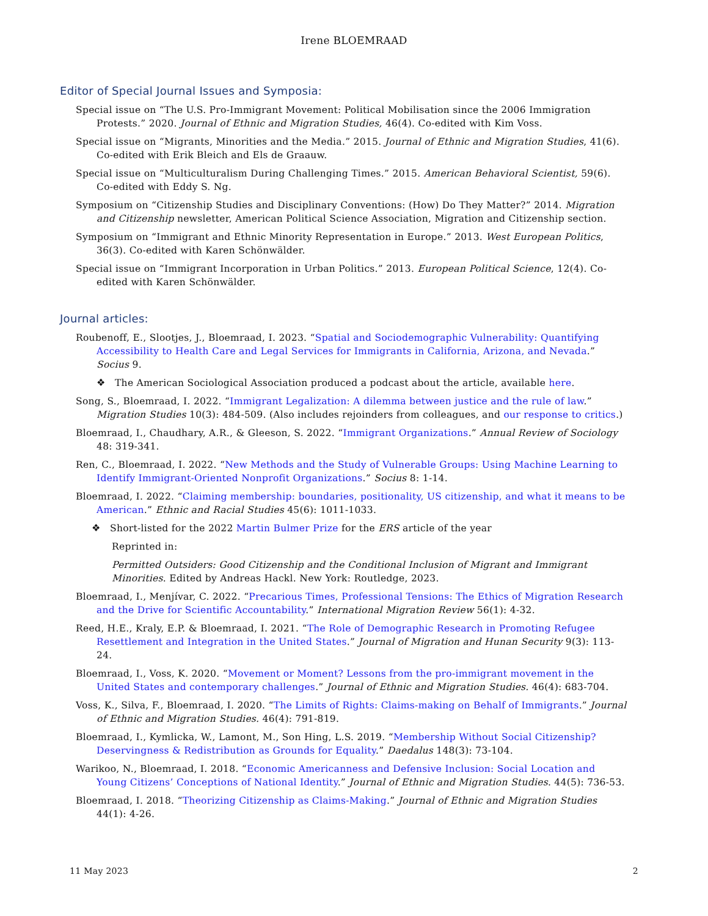Irene BLOEMRAAD
Editor of Special Journal Issues and Symposia:
Special issue on “The U.S. Pro-Immigrant Movement: Political Mobilisation since the 2006 Immigration Protests.” 2020. Journal of Ethnic and Migration Studies, 46(4). Co-edited with Kim Voss.
Special issue on “Migrants, Minorities and the Media.” 2015. Journal of Ethnic and Migration Studies, 41(6). Co-edited with Erik Bleich and Els de Graauw.
Special issue on “Multiculturalism During Challenging Times.” 2015. American Behavioral Scientist, 59(6). Co-edited with Eddy S. Ng.
Symposium on “Citizenship Studies and Disciplinary Conventions: (How) Do They Matter?” 2014. Migration and Citizenship newsletter, American Political Science Association, Migration and Citizenship section.
Symposium on “Immigrant and Ethnic Minority Representation in Europe.” 2013. West European Politics, 36(3). Co-edited with Karen Schönwälder.
Special issue on “Immigrant Incorporation in Urban Politics.” 2013. European Political Science, 12(4). Co-edited with Karen Schönwälder.
Journal articles:
Roubenoff, E., Slootjes, J., Bloemraad, I. 2023. “Spatial and Sociodemographic Vulnerability: Quantifying Accessibility to Health Care and Legal Services for Immigrants in California, Arizona, and Nevada.” Socius 9.
❖ The American Sociological Association produced a podcast about the article, available here.
Song, S., Bloemraad, I. 2022. “Immigrant Legalization: A dilemma between justice and the rule of law.” Migration Studies 10(3): 484-509. (Also includes rejoinders from colleagues, and our response to critics.)
Bloemraad, I., Chaudhary, A.R., & Gleeson, S. 2022. “Immigrant Organizations.” Annual Review of Sociology 48: 319-341.
Ren, C., Bloemraad, I. 2022. “New Methods and the Study of Vulnerable Groups: Using Machine Learning to Identify Immigrant-Oriented Nonprofit Organizations.” Socius 8: 1-14.
Bloemraad, I. 2022. “Claiming membership: boundaries, positionality, US citizenship, and what it means to be American.” Ethnic and Racial Studies 45(6): 1011-1033.
❖ Short-listed for the 2022 Martin Bulmer Prize for the ERS article of the year
Reprinted in:
Permitted Outsiders: Good Citizenship and the Conditional Inclusion of Migrant and Immigrant Minorities. Edited by Andreas Hackl. New York: Routledge, 2023.
Bloemraad, I., Menjívar, C. 2022. “Precarious Times, Professional Tensions: The Ethics of Migration Research and the Drive for Scientific Accountability.” International Migration Review 56(1): 4-32.
Reed, H.E., Kraly, E.P. & Bloemraad, I. 2021. “The Role of Demographic Research in Promoting Refugee Resettlement and Integration in the United States.” Journal of Migration and Hunan Security 9(3): 113-24.
Bloemraad, I., Voss, K. 2020. “Movement or Moment? Lessons from the pro-immigrant movement in the United States and contemporary challenges.” Journal of Ethnic and Migration Studies. 46(4): 683-704.
Voss, K., Silva, F., Bloemraad, I. 2020. “The Limits of Rights: Claims-making on Behalf of Immigrants.” Journal of Ethnic and Migration Studies. 46(4): 791-819.
Bloemraad, I., Kymlicka, W., Lamont, M., Son Hing, L.S. 2019. “Membership Without Social Citizenship? Deservingness & Redistribution as Grounds for Equality.” Daedalus 148(3): 73-104.
Warikoo, N., Bloemraad, I. 2018. “Economic Americanness and Defensive Inclusion: Social Location and Young Citizens’ Conceptions of National Identity.” Journal of Ethnic and Migration Studies. 44(5): 736-53.
Bloemraad, I. 2018. “Theorizing Citizenship as Claims-Making.” Journal of Ethnic and Migration Studies 44(1): 4-26.
11 May 2023 2